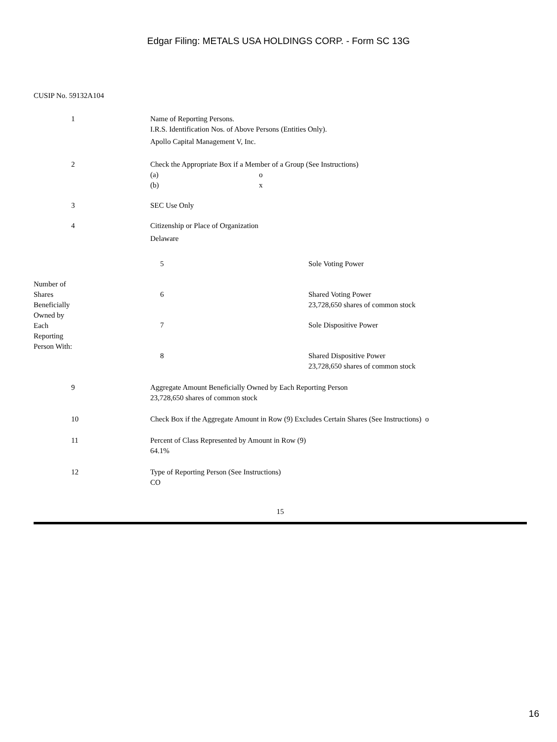Edgar Filing: METALS USA HOLDINGS CORP. - Form SC 13G
CUSIP No. 59132A104
| 1 | Name of Reporting Persons. I.R.S. Identification Nos. of Above Persons (Entities Only). Apollo Capital Management V, Inc. |
| 2 | Check the Appropriate Box if a Member of a Group (See Instructions) / (a) / o / / (b) / x / |
| 3 | SEC Use Only |
| 4 | Citizenship or Place of Organization Delaware |
| Number of Shares Beneficially Owned by Each Reporting Person With: | 5 | Sole Voting Power |
| | 6 | Shared Voting Power 23,728,650 shares of common stock |
| | 7 | Sole Dispositive Power |
| | 8 | Shared Dispositive Power 23,728,650 shares of common stock |
| 9 | Aggregate Amount Beneficially Owned by Each Reporting Person 23,728,650 shares of common stock |
| 10 | Check Box if the Aggregate Amount in Row (9) Excludes Certain Shares (See Instructions) o |
| 11 | Percent of Class Represented by Amount in Row (9) 64.1% |
| 12 | Type of Reporting Person (See Instructions) CO |
15
16